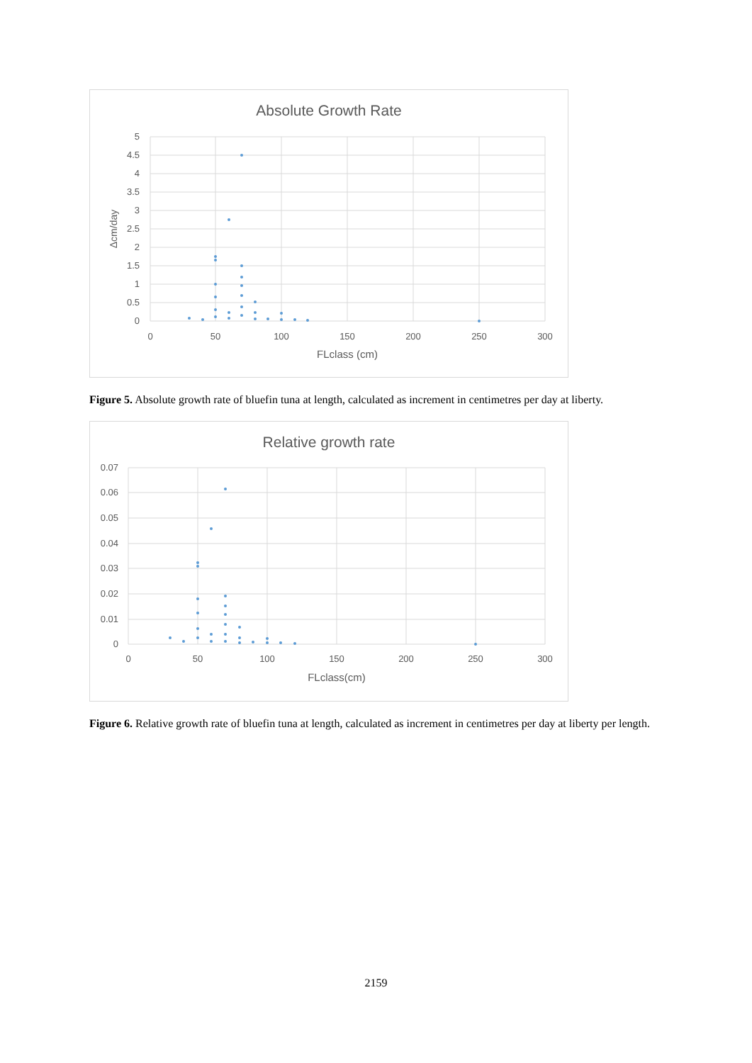Absolute Growth Rate
5
4.5
4
3.5
3
2.5
2
1.5
1
0.5
0
0
50
100
150
200
250
300
FLclass (cm)
Δcm/day
Figure 5. Absolute growth rate of bluefin tuna at length, calculated as increment in centimetres per day at liberty.
Relative growth rate
0.07
0.06
0.05
0.04
0.03
0.02
0.01
0
0
50
100
150
200
250
300
FLclass(cm)
Figure 6. Relative growth rate of bluefin tuna at length, calculated as increment in centimetres per day at liberty per length.
2159